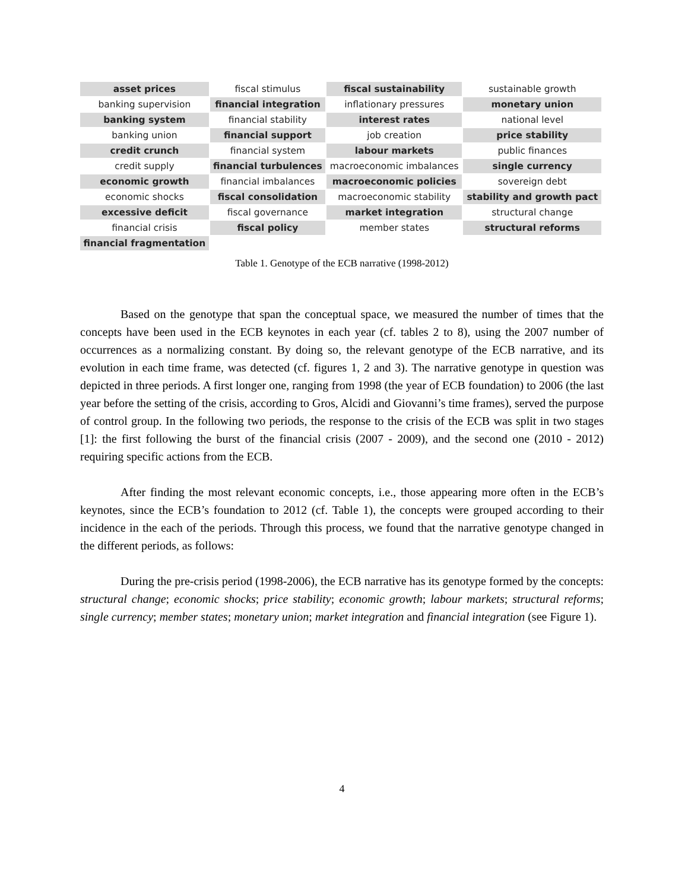| asset prices | fiscal stimulus | fiscal sustainability | sustainable growth |
| banking supervision | financial integration | inflationary pressures | monetary union |
| banking system | financial stability | interest rates | national level |
| banking union | financial support | job creation | price stability |
| credit crunch | financial system | labour markets | public finances |
| credit supply | financial turbulences | macroeconomic imbalances | single currency |
| economic growth | financial imbalances | macroeconomic policies | sovereign debt |
| economic shocks | fiscal consolidation | macroeconomic stability | stability and growth pact |
| excessive deficit | fiscal governance | market integration | structural change |
| financial crisis | fiscal policy | member states | structural reforms |
| financial fragmentation | | | |
Table 1. Genotype of the ECB narrative (1998-2012)
Based on the genotype that span the conceptual space, we measured the number of times that the concepts have been used in the ECB keynotes in each year (cf. tables 2 to 8), using the 2007 number of occurrences as a normalizing constant. By doing so, the relevant genotype of the ECB narrative, and its evolution in each time frame, was detected (cf. figures 1, 2 and 3). The narrative genotype in question was depicted in three periods. A first longer one, ranging from 1998 (the year of ECB foundation) to 2006 (the last year before the setting of the crisis, according to Gros, Alcidi and Giovanni’s time frames), served the purpose of control group. In the following two periods, the response to the crisis of the ECB was split in two stages [1]: the first following the burst of the financial crisis (2007 - 2009), and the second one (2010 - 2012) requiring specific actions from the ECB.
After finding the most relevant economic concepts, i.e., those appearing more often in the ECB’s keynotes, since the ECB’s foundation to 2012 (cf. Table 1), the concepts were grouped according to their incidence in the each of the periods. Through this process, we found that the narrative genotype changed in the different periods, as follows:
During the pre-crisis period (1998-2006), the ECB narrative has its genotype formed by the concepts: structural change; economic shocks; price stability; economic growth; labour markets; structural reforms; single currency; member states; monetary union; market integration and financial integration (see Figure 1).
4